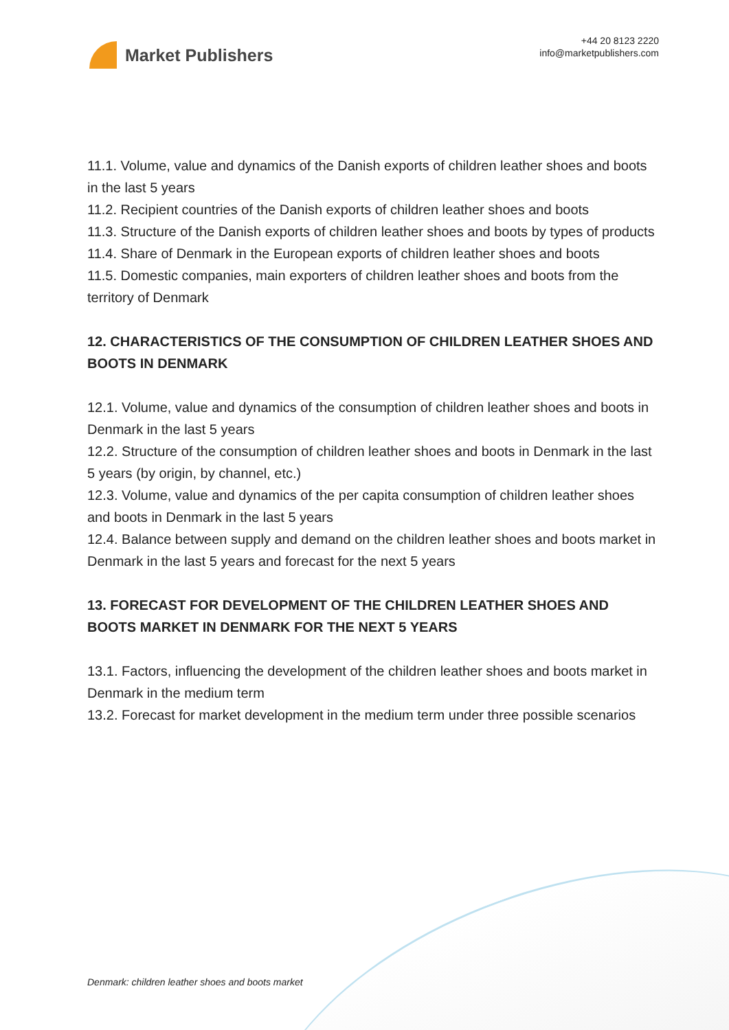Market Publishers
+44 20 8123 2220
info@marketpublishers.com
11.1. Volume, value and dynamics of the Danish exports of children leather shoes and boots in the last 5 years
11.2. Recipient countries of the Danish exports of children leather shoes and boots
11.3. Structure of the Danish exports of children leather shoes and boots by types of products
11.4. Share of Denmark in the European exports of children leather shoes and boots
11.5. Domestic companies, main exporters of children leather shoes and boots from the territory of Denmark
12. CHARACTERISTICS OF THE CONSUMPTION OF CHILDREN LEATHER SHOES AND BOOTS IN DENMARK
12.1. Volume, value and dynamics of the consumption of children leather shoes and boots in Denmark in the last 5 years
12.2. Structure of the consumption of children leather shoes and boots in Denmark in the last 5 years (by origin, by channel, etc.)
12.3. Volume, value and dynamics of the per capita consumption of children leather shoes and boots in Denmark in the last 5 years
12.4. Balance between supply and demand on the children leather shoes and boots market in Denmark in the last 5 years and forecast for the next 5 years
13. FORECAST FOR DEVELOPMENT OF THE CHILDREN LEATHER SHOES AND BOOTS MARKET IN DENMARK FOR THE NEXT 5 YEARS
13.1. Factors, influencing the development of the children leather shoes and boots market in Denmark in the medium term
13.2. Forecast for market development in the medium term under three possible scenarios
Denmark: children leather shoes and boots market